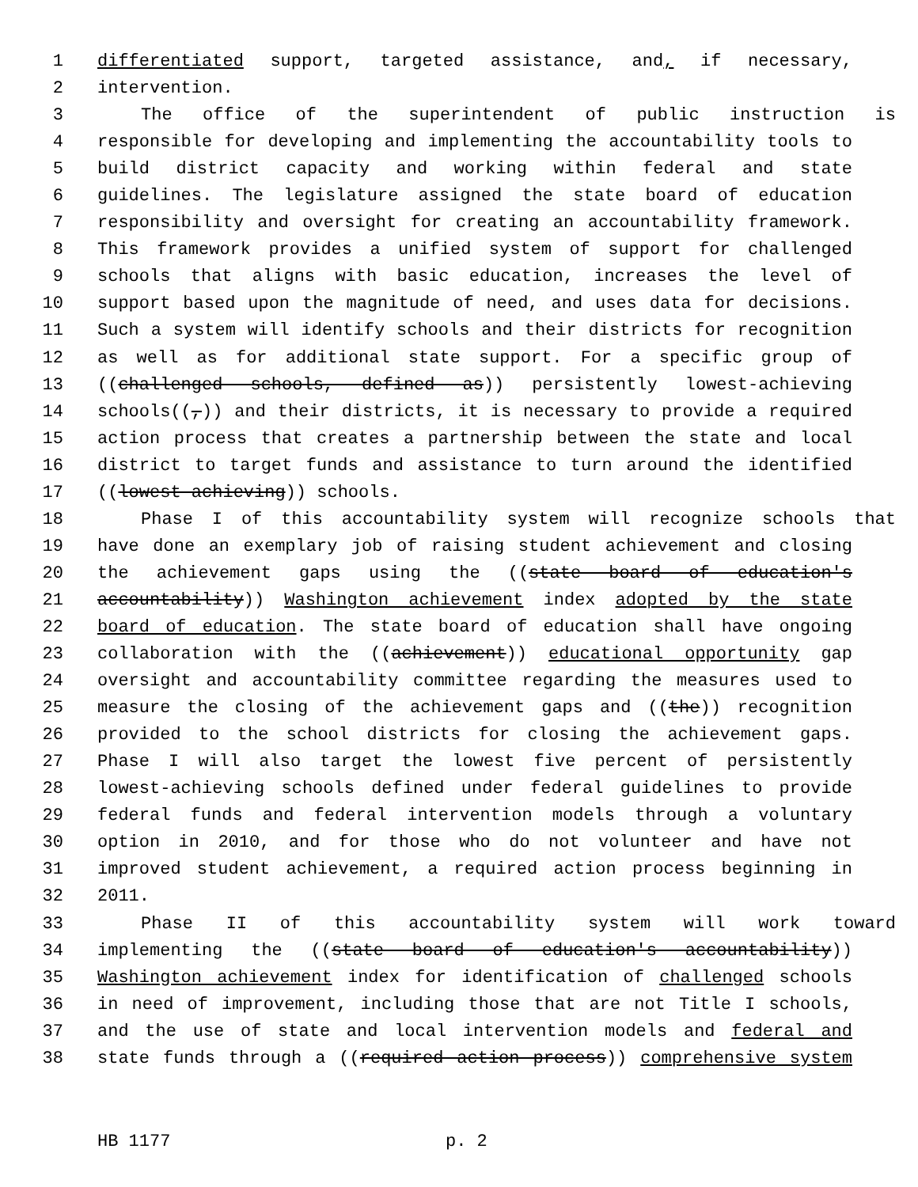1 differentiated support, targeted assistance, and, if necessary,
2 intervention.
3 The office of the superintendent of public instruction is
4 responsible for developing and implementing the accountability tools to
5 build district capacity and working within federal and state
6 guidelines. The legislature assigned the state board of education
7 responsibility and oversight for creating an accountability framework.
8 This framework provides a unified system of support for challenged
9 schools that aligns with basic education, increases the level of
10 support based upon the magnitude of need, and uses data for decisions.
11 Such a system will identify schools and their districts for recognition
12 as well as for additional state support. For a specific group of
13 ((challenged schools, defined as)) persistently lowest-achieving
14 schools((,)) and their districts, it is necessary to provide a required
15 action process that creates a partnership between the state and local
16 district to target funds and assistance to turn around the identified
17 ((lowest-achieving)) schools.
18 Phase I of this accountability system will recognize schools that
19 have done an exemplary job of raising student achievement and closing
20 the achievement gaps using the ((state board of education's
21 accountability)) Washington achievement index adopted by the state
22 board of education. The state board of education shall have ongoing
23 collaboration with the ((achievement)) educational opportunity gap
24 oversight and accountability committee regarding the measures used to
25 measure the closing of the achievement gaps and ((the)) recognition
26 provided to the school districts for closing the achievement gaps.
27 Phase I will also target the lowest five percent of persistently
28 lowest-achieving schools defined under federal guidelines to provide
29 federal funds and federal intervention models through a voluntary
30 option in 2010, and for those who do not volunteer and have not
31 improved student achievement, a required action process beginning in
32 2011.
33 Phase II of this accountability system will work toward
34 implementing the ((state board of education's accountability))
35 Washington achievement index for identification of challenged schools
36 in need of improvement, including those that are not Title I schools,
37 and the use of state and local intervention models and federal and
38 state funds through a ((required action process)) comprehensive system
HB 1177 p. 2